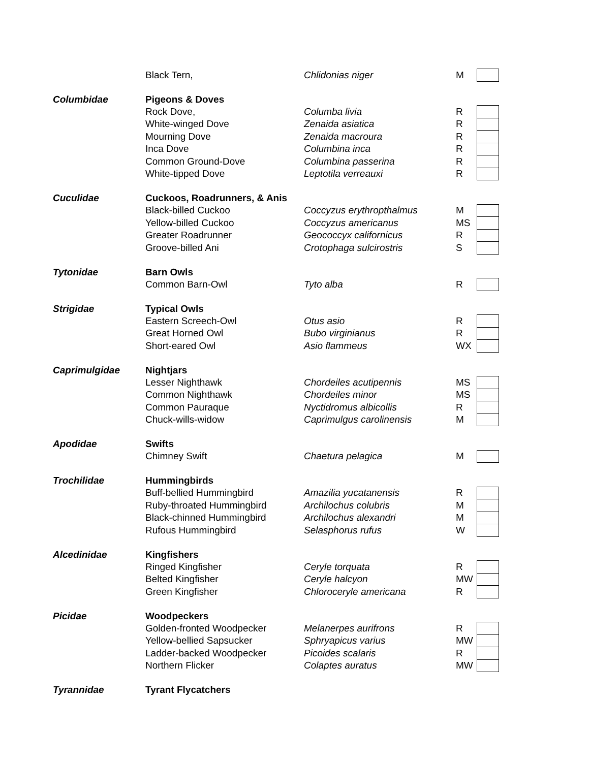| | Black Tern, | Chlidonias niger | M | |
| Columbidae | Pigeons & Doves | | | |
| | Rock Dove, | Columba livia | R | |
| | White-winged Dove | Zenaida asiatica | R | |
| | Mourning Dove | Zenaida macroura | R | |
| | Inca Dove | Columbina inca | R | |
| | Common Ground-Dove | Columbina passerina | R | |
| | White-tipped Dove | Leptotila verreauxi | R | |
| Cuculidae | Cuckoos, Roadrunners, & Anis | | | |
| | Black-billed Cuckoo | Coccyzus erythropthalmus | M | |
| | Yellow-billed Cuckoo | Coccyzus americanus | MS | |
| | Greater Roadrunner | Geococcyx californicus | R | |
| | Groove-billed Ani | Crotophaga sulcirostris | S | |
| Tytonidae | Barn Owls | | | |
| | Common Barn-Owl | Tyto alba | R | |
| Strigidae | Typical Owls | | | |
| | Eastern Screech-Owl | Otus asio | R | |
| | Great Horned Owl | Bubo virginianus | R | |
| | Short-eared Owl | Asio flammeus | WX | |
| Caprimulgidae | Nightjars | | | |
| | Lesser Nighthawk | Chordeiles acutipennis | MS | |
| | Common Nighthawk | Chordeiles minor | MS | |
| | Common Pauraque | Nyctidromus albicollis | R | |
| | Chuck-wills-widow | Caprimulgus carolinensis | M | |
| Apodidae | Swifts | | | |
| | Chimney Swift | Chaetura pelagica | M | |
| Trochilidae | Hummingbirds | | | |
| | Buff-bellied Hummingbird | Amazilia yucatanensis | R | |
| | Ruby-throated Hummingbird | Archilochus colubris | M | |
| | Black-chinned Hummingbird | Archilochus alexandri | M | |
| | Rufous Hummingbird | Selasphorus rufus | W | |
| Alcedinidae | Kingfishers | | | |
| | Ringed Kingfisher | Ceryle torquata | R | |
| | Belted Kingfisher | Ceryle halcyon | MW | |
| | Green Kingfisher | Chloroceryle americana | R | |
| Picidae | Woodpeckers | | | |
| | Golden-fronted Woodpecker | Melanerpes aurifrons | R | |
| | Yellow-bellied Sapsucker | Sphryapicus varius | MW | |
| | Ladder-backed Woodpecker | Picoides scalaris | R | |
| | Northern Flicker | Colaptes auratus | MW | |
| Tyrannidae | Tyrant Flycatchers | | | |